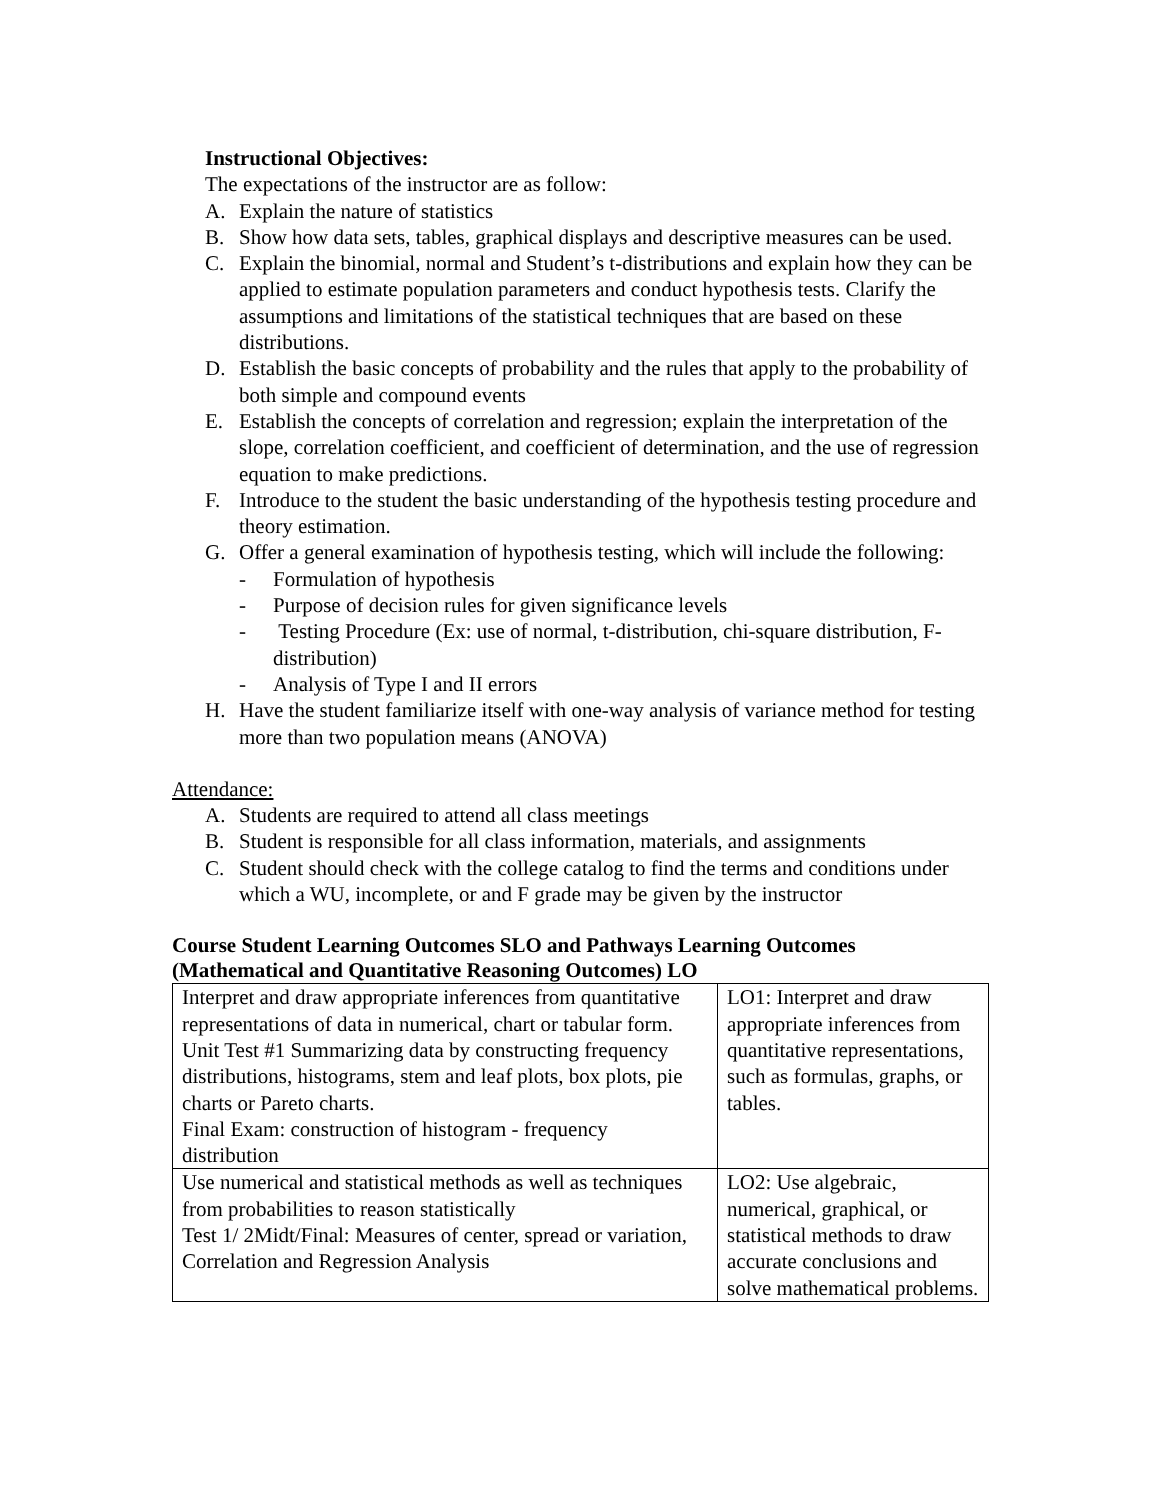Instructional Objectives:
The expectations of the instructor are as follow:
A. Explain the nature of statistics
B. Show how data sets, tables, graphical displays and descriptive measures can be used.
C. Explain the binomial, normal and Student’s t-distributions and explain how they can be applied to estimate population parameters and conduct hypothesis tests. Clarify the assumptions and limitations of the statistical techniques that are based on these distributions.
D. Establish the basic concepts of probability and the rules that apply to the probability of both simple and compound events
E. Establish the concepts of correlation and regression; explain the interpretation of the slope, correlation coefficient, and coefficient of determination, and the use of regression equation to make predictions.
F. Introduce to the student the basic understanding of the hypothesis testing procedure and theory estimation.
G. Offer a general examination of hypothesis testing, which will include the following:
- Formulation of hypothesis
- Purpose of decision rules for given significance levels
- Testing Procedure (Ex: use of normal, t-distribution, chi-square distribution, F-distribution)
- Analysis of Type I and II errors
H. Have the student familiarize itself with one-way analysis of variance method for testing more than two population means (ANOVA)
Attendance:
A. Students are required to attend all class meetings
B. Student is responsible for all class information, materials, and assignments
C. Student should check with the college catalog to find the terms and conditions under which a WU, incomplete, or and F grade may be given by the instructor
Course Student Learning Outcomes SLO and Pathways Learning Outcomes (Mathematical and Quantitative Reasoning Outcomes) LO
| Interpret and draw appropriate inferences from quantitative representations of data in numerical, chart or tabular form. Unit Test #1 Summarizing data by constructing frequency distributions, histograms, stem and leaf plots, box plots, pie charts or Pareto charts. Final Exam: construction of histogram - frequency distribution | LO1: Interpret and draw appropriate inferences from quantitative representations, such as formulas, graphs, or tables. |
| Use numerical and statistical methods as well as techniques from probabilities to reason statistically Test 1/ 2Midt/Final: Measures of center, spread or variation, Correlation and Regression Analysis | LO2: Use algebraic, numerical, graphical, or statistical methods to draw accurate conclusions and solve mathematical problems. |